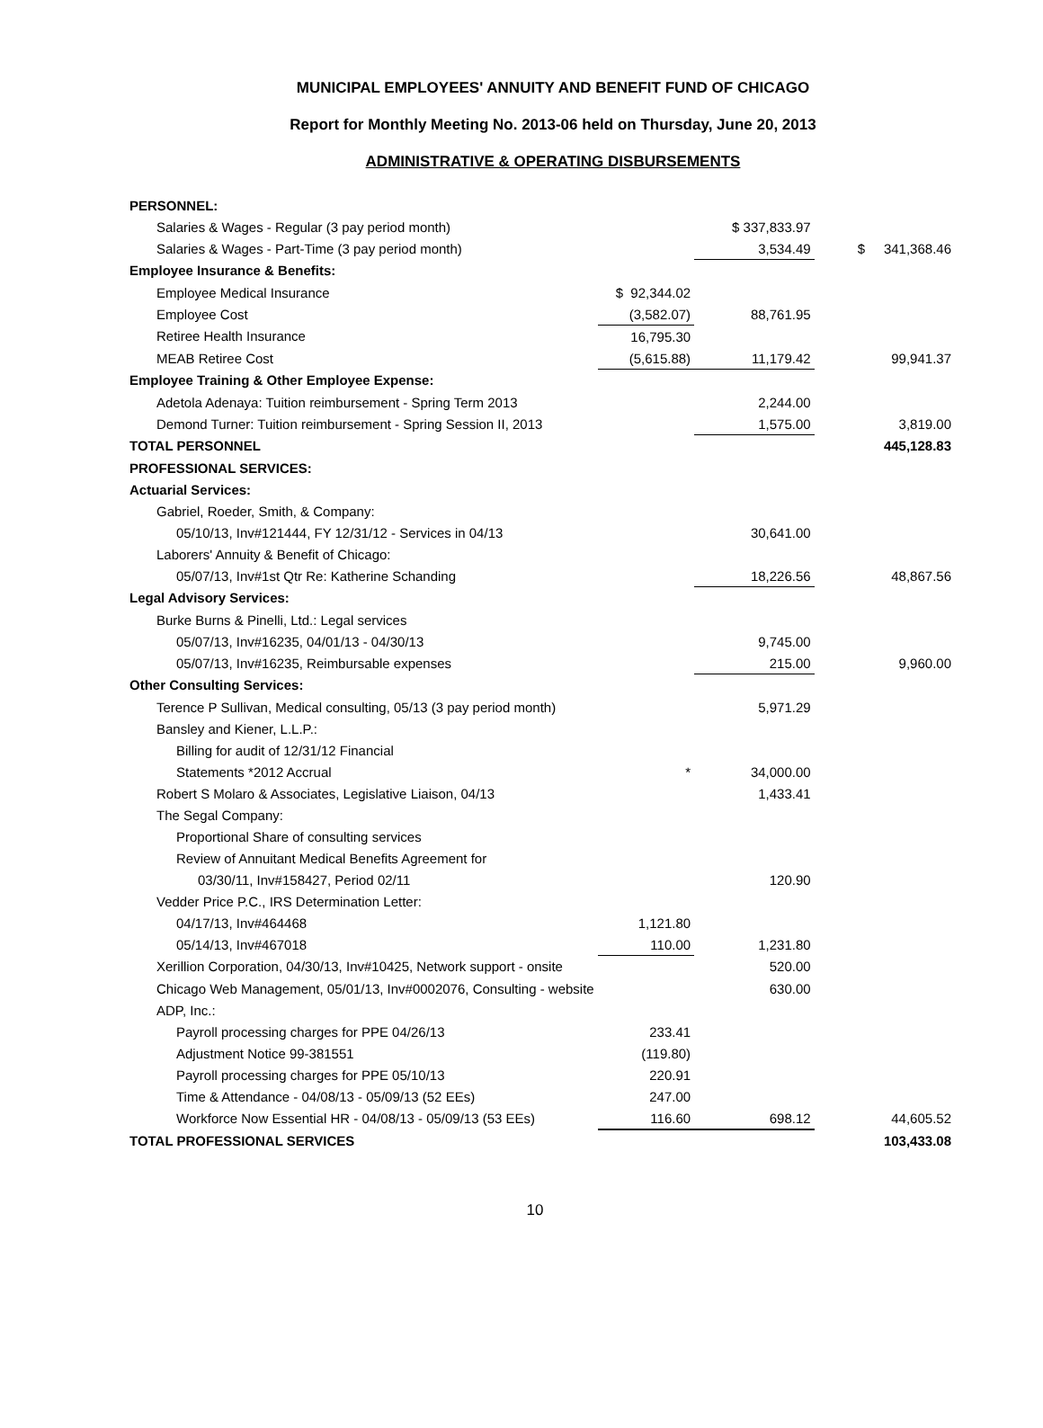MUNICIPAL EMPLOYEES' ANNUITY AND BENEFIT FUND OF CHICAGO
Report for Monthly Meeting No. 2013-06 held on Thursday, June 20, 2013
ADMINISTRATIVE & OPERATING DISBURSEMENTS
| PERSONNEL: | | | |
| Salaries & Wages - Regular (3 pay period month) | | $ 337,833.97 | |
| Salaries & Wages - Part-Time (3 pay period month) | | 3,534.49 | $ 341,368.46 |
| Employee Insurance & Benefits: | | | |
| Employee Medical Insurance | $ 92,344.02 | | |
| Employee Cost | (3,582.07) | 88,761.95 | |
| Retiree Health Insurance | 16,795.30 | | |
| MEAB Retiree Cost | (5,615.88) | 11,179.42 | 99,941.37 |
| Employee Training & Other Employee Expense: | | | |
| Adetola Adenaya: Tuition reimbursement - Spring Term 2013 | | 2,244.00 | |
| Demond Turner: Tuition reimbursement - Spring Session II, 2013 | | 1,575.00 | 3,819.00 |
| TOTAL PERSONNEL | | | 445,128.83 |
| PROFESSIONAL SERVICES: | | | |
| Actuarial Services: | | | |
| Gabriel, Roeder, Smith, & Company: | | | |
| 05/10/13, Inv#121444, FY 12/31/12 - Services in 04/13 | | 30,641.00 | |
| Laborers' Annuity & Benefit of Chicago: | | | |
| 05/07/13, Inv#1st Qtr Re: Katherine Schanding | | 18,226.56 | 48,867.56 |
| Legal Advisory Services: | | | |
| Burke Burns & Pinelli, Ltd.: Legal services | | | |
| 05/07/13, Inv#16235, 04/01/13 - 04/30/13 | | 9,745.00 | |
| 05/07/13, Inv#16235, Reimbursable expenses | | 215.00 | 9,960.00 |
| Other Consulting Services: | | | |
| Terence P Sullivan, Medical consulting, 05/13 (3 pay period month) | | 5,971.29 | |
| Bansley and Kiener, L.L.P.: | | | |
| Billing for audit of 12/31/12 Financial | | | |
| Statements *2012 Accrual | * | 34,000.00 | |
| Robert S Molaro & Associates, Legislative Liaison, 04/13 | | 1,433.41 | |
| The Segal Company: | | | |
| Proportional Share of consulting services | | | |
| Review of Annuitant Medical Benefits Agreement for | | | |
| 03/30/11, Inv#158427, Period 02/11 | | 120.90 | |
| Vedder Price P.C., IRS Determination Letter: | | | |
| 04/17/13, Inv#464468 | 1,121.80 | | |
| 05/14/13, Inv#467018 | 110.00 | 1,231.80 | |
| Xerillion Corporation, 04/30/13, Inv#10425, Network support - onsite | | 520.00 | |
| Chicago Web Management, 05/01/13, Inv#0002076, Consulting - website | | 630.00 | |
| ADP, Inc.: | | | |
| Payroll processing charges for PPE 04/26/13 | 233.41 | | |
| Adjustment Notice 99-381551 | (119.80) | | |
| Payroll processing charges for PPE 05/10/13 | 220.91 | | |
| Time & Attendance - 04/08/13 - 05/09/13 (52 EEs) | 247.00 | | |
| Workforce Now Essential HR - 04/08/13 - 05/09/13 (53 EEs) | 116.60 | 698.12 | 44,605.52 |
| TOTAL PROFESSIONAL SERVICES | | | 103,433.08 |
10